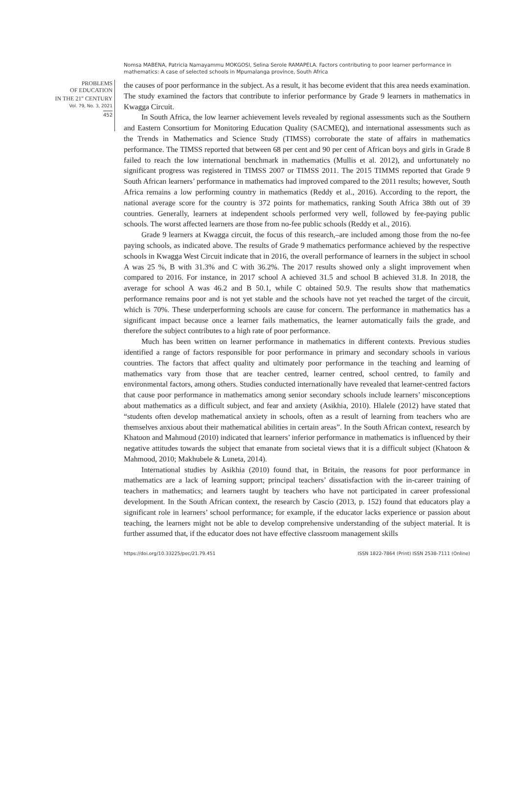Nomsa MABENA, Patricia Namayammu MOKGOSI, Selina Serole RAMAPELA. Factors contributing to poor learner performance in mathematics: A case of selected schools in Mpumalanga province, South Africa
PROBLEMS
OF EDUCATION
IN THE 21<sup>st</sup> CENTURY
Vol. 79, No. 3, 2021
452
the causes of poor performance in the subject. As a result, it has become evident that this area needs examination. The study examined the factors that contribute to inferior performance by Grade 9 learners in mathematics in Kwagga Circuit.
In South Africa, the low learner achievement levels revealed by regional assessments such as the Southern and Eastern Consortium for Monitoring Education Quality (SACMEQ), and international assessments such as the Trends in Mathematics and Science Study (TIMSS) corroborate the state of affairs in mathematics performance. The TIMSS reported that between 68 per cent and 90 per cent of African boys and girls in Grade 8 failed to reach the low international benchmark in mathematics (Mullis et al. 2012), and unfortunately no significant progress was registered in TIMSS 2007 or TIMSS 2011. The 2015 TIMMS reported that Grade 9 South African learners’ performance in mathematics had improved compared to the 2011 results; however, South Africa remains a low performing country in mathematics (Reddy et al., 2016). According to the report, the national average score for the country is 372 points for mathematics, ranking South Africa 38th out of 39 countries. Generally, learners at independent schools performed very well, followed by fee-paying public schools. The worst affected learners are those from no-fee public schools (Reddy et al., 2016).
Grade 9 learners at Kwagga circuit, the focus of this research,–are included among those from the no-fee paying schools, as indicated above. The results of Grade 9 mathematics performance achieved by the respective schools in Kwagga West Circuit indicate that in 2016, the overall performance of learners in the subject in school A was 25 %, B with 31.3% and C with 36.2%. The 2017 results showed only a slight improvement when compared to 2016. For instance, in 2017 school A achieved 31.5 and school B achieved 31.8. In 2018, the average for school A was 46.2 and B 50.1, while C obtained 50.9. The results show that mathematics performance remains poor and is not yet stable and the schools have not yet reached the target of the circuit, which is 70%. These underperforming schools are cause for concern. The performance in mathematics has a significant impact because once a learner fails mathematics, the learner automatically fails the grade, and therefore the subject contributes to a high rate of poor performance.
Much has been written on learner performance in mathematics in different contexts. Previous studies identified a range of factors responsible for poor performance in primary and secondary schools in various countries. The factors that affect quality and ultimately poor performance in the teaching and learning of mathematics vary from those that are teacher centred, learner centred, school centred, to family and environmental factors, among others. Studies conducted internationally have revealed that learner-centred factors that cause poor performance in mathematics among senior secondary schools include learners’ misconceptions about mathematics as a difficult subject, and fear and anxiety (Asikhia, 2010). Hlalele (2012) have stated that “students often develop mathematical anxiety in schools, often as a result of learning from teachers who are themselves anxious about their mathematical abilities in certain areas”. In the South African context, research by Khatoon and Mahmoud (2010) indicated that learners’ inferior performance in mathematics is influenced by their negative attitudes towards the subject that emanate from societal views that it is a difficult subject (Khatoon & Mahmood, 2010; Makhubele & Luneta, 2014).
International studies by Asikhia (2010) found that, in Britain, the reasons for poor performance in mathematics are a lack of learning support; principal teachers’ dissatisfaction with the in-career training of teachers in mathematics; and learners taught by teachers who have not participated in career professional development. In the South African context, the research by Cascio (2013, p. 152) found that educators play a significant role in learners’ school performance; for example, if the educator lacks experience or passion about teaching, the learners might not be able to develop comprehensive understanding of the subject material. It is further assumed that, if the educator does not have effective classroom management skills
https://doi.org/10.33225/pec/21.79.451 ISSN 1822-7864 (Print) ISSN 2538-7111 (Online)